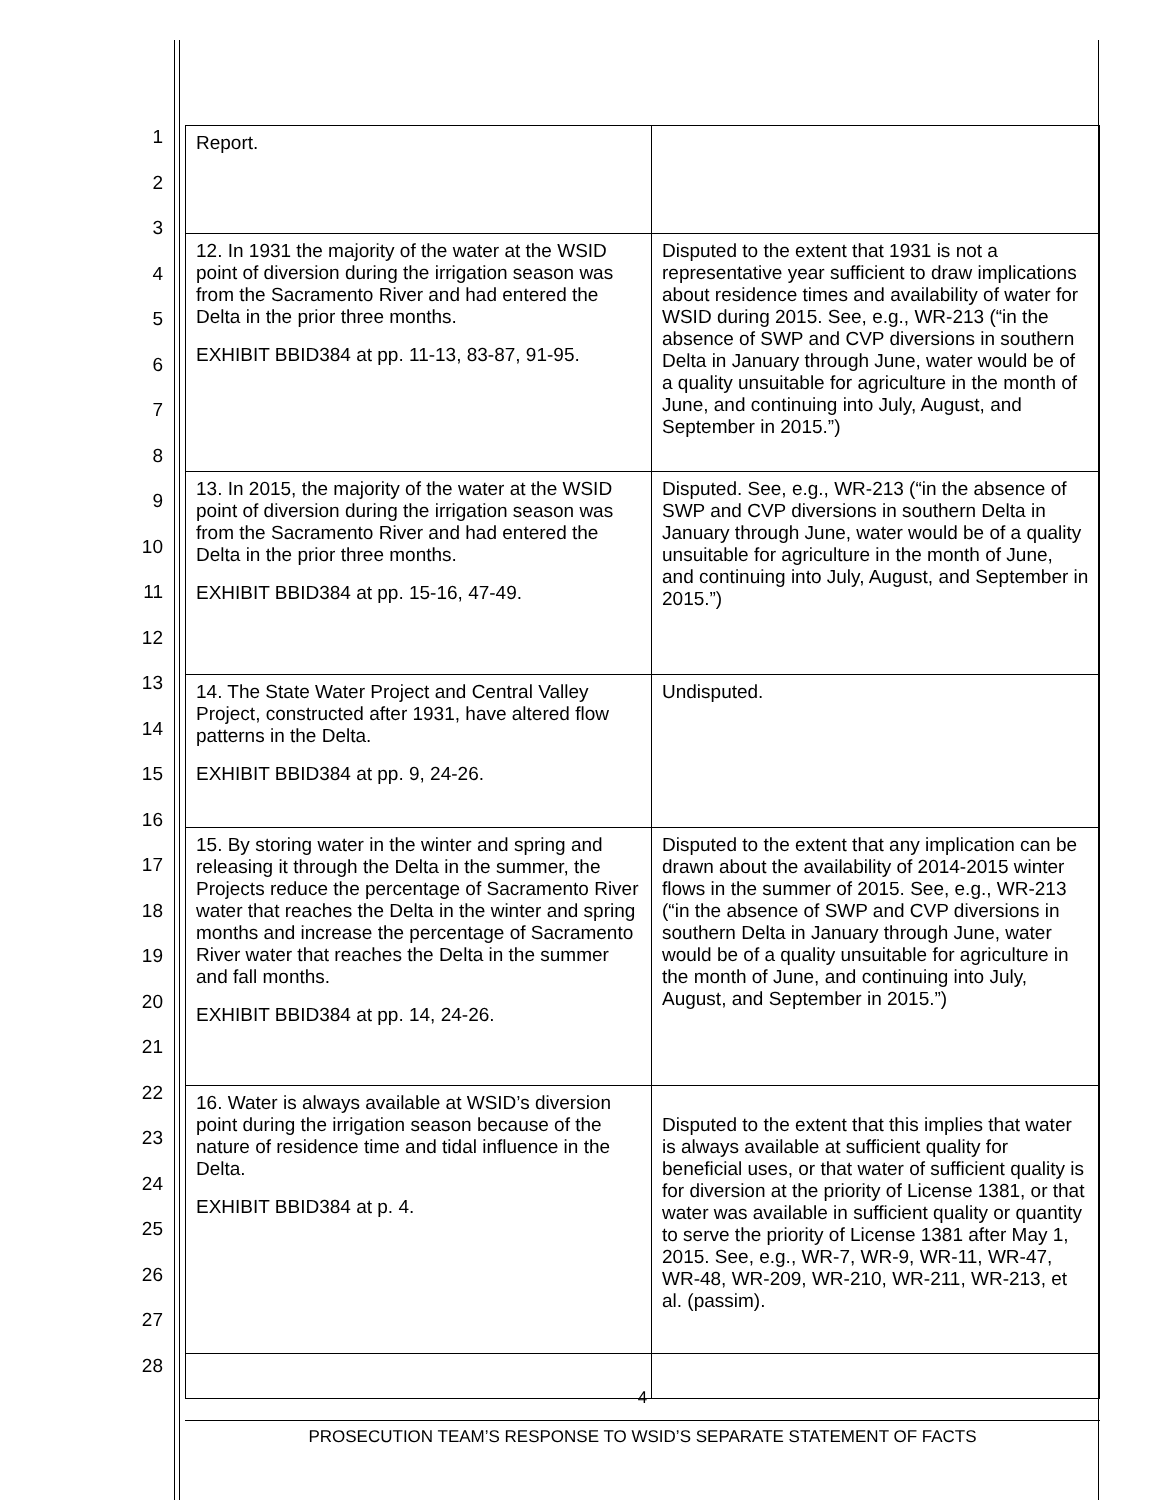1
2
3
4
5
6
7
8
9
10
11
12
13
14
15
16
17
18
19
20
21
22
23
24
25
26
27
28
| Report. | |
| 12. In 1931 the majority of the water at the WSID point of diversion during the irrigation season was from the Sacramento River and had entered the Delta in the prior three months. EXHIBIT BBID384 at pp. 11-13, 83-87, 91-95. | Disputed to the extent that 1931 is not a representative year sufficient to draw implications about residence times and availability of water for WSID during 2015. See, e.g., WR-213 (“in the absence of SWP and CVP diversions in southern Delta in January through June, water would be of a quality unsuitable for agriculture in the month of June, and continuing into July, August, and September in 2015.”) |
| 13. In 2015, the majority of the water at the WSID point of diversion during the irrigation season was from the Sacramento River and had entered the Delta in the prior three months. EXHIBIT BBID384 at pp. 15-16, 47-49. | Disputed. See, e.g., WR-213 (“in the absence of SWP and CVP diversions in southern Delta in January through June, water would be of a quality unsuitable for agriculture in the month of June, and continuing into July, August, and September in 2015.”) |
| 14. The State Water Project and Central Valley Project, constructed after 1931, have altered flow patterns in the Delta. EXHIBIT BBID384 at pp. 9, 24-26. | Undisputed. |
| 15. By storing water in the winter and spring and releasing it through the Delta in the summer, the Projects reduce the percentage of Sacramento River water that reaches the Delta in the winter and spring months and increase the percentage of Sacramento River water that reaches the Delta in the summer and fall months. EXHIBIT BBID384 at pp. 14, 24-26. | Disputed to the extent that any implication can be drawn about the availability of 2014-2015 winter flows in the summer of 2015. See, e.g., WR-213 (“in the absence of SWP and CVP diversions in southern Delta in January through June, water would be of a quality unsuitable for agriculture in the month of June, and continuing into July, August, and September in 2015.”) |
| 16. Water is always available at WSID’s diversion point during the irrigation season because of the nature of residence time and tidal influence in the Delta. EXHIBIT BBID384 at p. 4. | Disputed to the extent that this implies that water is always available at sufficient quality for beneficial uses, or that water of sufficient quality is for diversion at the priority of License 1381, or that water was available in sufficient quality or quantity to serve the priority of License 1381 after May 1, 2015. See, e.g., WR-7, WR-9, WR-11, WR-47, WR-48, WR-209, WR-210, WR-211, WR-213, et al. (passim). |
4
PROSECUTION TEAM’S RESPONSE TO WSID’S SEPARATE STATEMENT OF FACTS